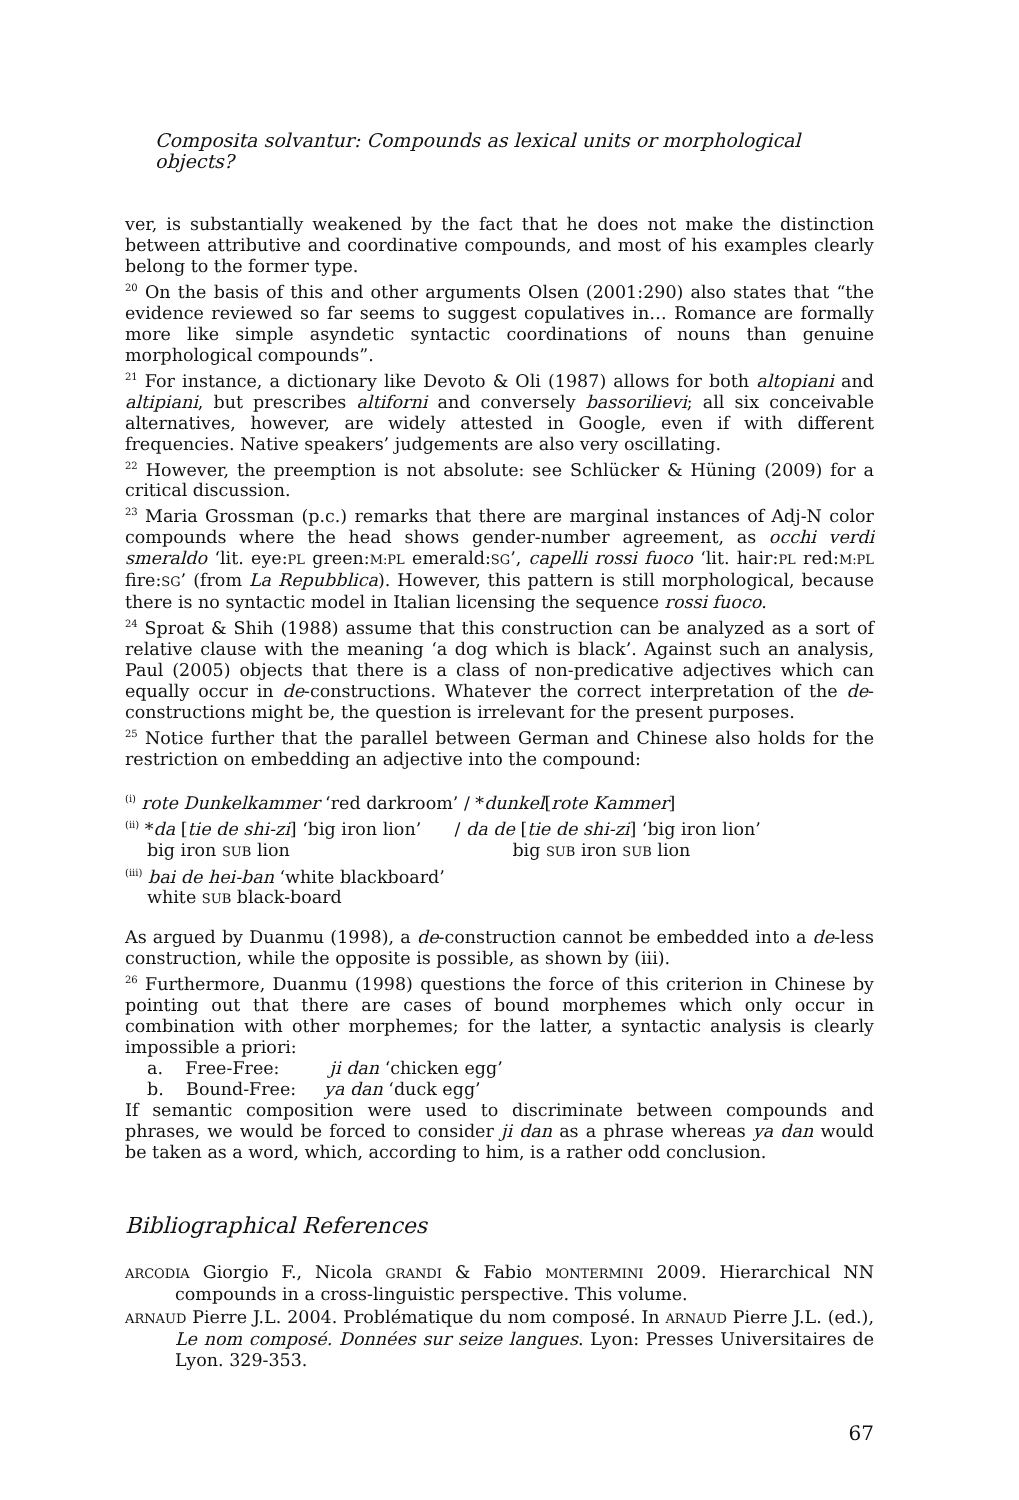Composita solvantur: Compounds as lexical units or morphological objects?
ver, is substantially weakened by the fact that he does not make the distinction between attributive and coordinative compounds, and most of his examples clearly belong to the former type.
<sup>20</sup> On the basis of this and other arguments Olsen (2001:290) also states that “the evidence reviewed so far seems to suggest copulatives in… Romance are formally more like simple asyndetic syntactic coordinations of nouns than genuine morphological compounds”.
<sup>21</sup> For instance, a dictionary like Devoto & Oli (1987) allows for both altopiani and altipiani, but prescribes altiforni and conversely bassorilievi; all six conceivable alternatives, however, are widely attested in Google, even if with different frequencies. Native speakers’ judgements are also very oscillating.
<sup>22</sup> However, the preemption is not absolute: see Schlücker & Hüning (2009) for a critical discussion.
<sup>23</sup> Maria Grossman (p.c.) remarks that there are marginal instances of Adj-N color compounds where the head shows gender-number agreement, as occhi verdi smeraldo ‘lit. eye:PL green:M:PL emerald:SG’, capelli rossi fuoco ‘lit. hair:PL red:M:PL fire:SG’ (from La Repubblica). However, this pattern is still morphological, because there is no syntactic model in Italian licensing the sequence rossi fuoco.
<sup>24</sup> Sproat & Shih (1988) assume that this construction can be analyzed as a sort of relative clause with the meaning ‘a dog which is black’. Against such an analysis, Paul (2005) objects that there is a class of non-predicative adjectives which can equally occur in de-constructions. Whatever the correct interpretation of the de-constructions might be, the question is irrelevant for the present purposes.
<sup>25</sup> Notice further that the parallel between German and Chinese also holds for the restriction on embedding an adjective into the compound:
<sup>(i)</sup> rote Dunkelkammer ‘red darkroom’ / *dunkel[rote Kammer]
<sup>(ii)</sup> *da [tie de shi-zi] ‘big iron lion’ / da de [tie de shi-zi] ‘big iron lion’
big iron SUB lion big SUB iron SUB lion
<sup>(iii)</sup> bai de hei-ban ‘white blackboard’
white SUB black-board
As argued by Duanmu (1998), a de-construction cannot be embedded into a de-less construction, while the opposite is possible, as shown by (iii).
<sup>26</sup> Furthermore, Duanmu (1998) questions the force of this criterion in Chinese by pointing out that there are cases of bound morphemes which only occur in combination with other morphemes; for the latter, a syntactic analysis is clearly impossible a priori:
a. Free-Free: ji dan ‘chicken egg’
b. Bound-Free: ya dan ‘duck egg’
If semantic composition were used to discriminate between compounds and phrases, we would be forced to consider ji dan as a phrase whereas ya dan would be taken as a word, which, according to him, is a rather odd conclusion.
Bibliographical References
ARCODIA Giorgio F., Nicola GRANDI & Fabio MONTERMINI 2009. Hierarchical NN compounds in a cross-linguistic perspective. This volume.
ARNAUD Pierre J.L. 2004. Problématique du nom composé. In ARNAUD Pierre J.L. (ed.), Le nom composé. Données sur seize langues. Lyon: Presses Universitaires de Lyon. 329-353.
67